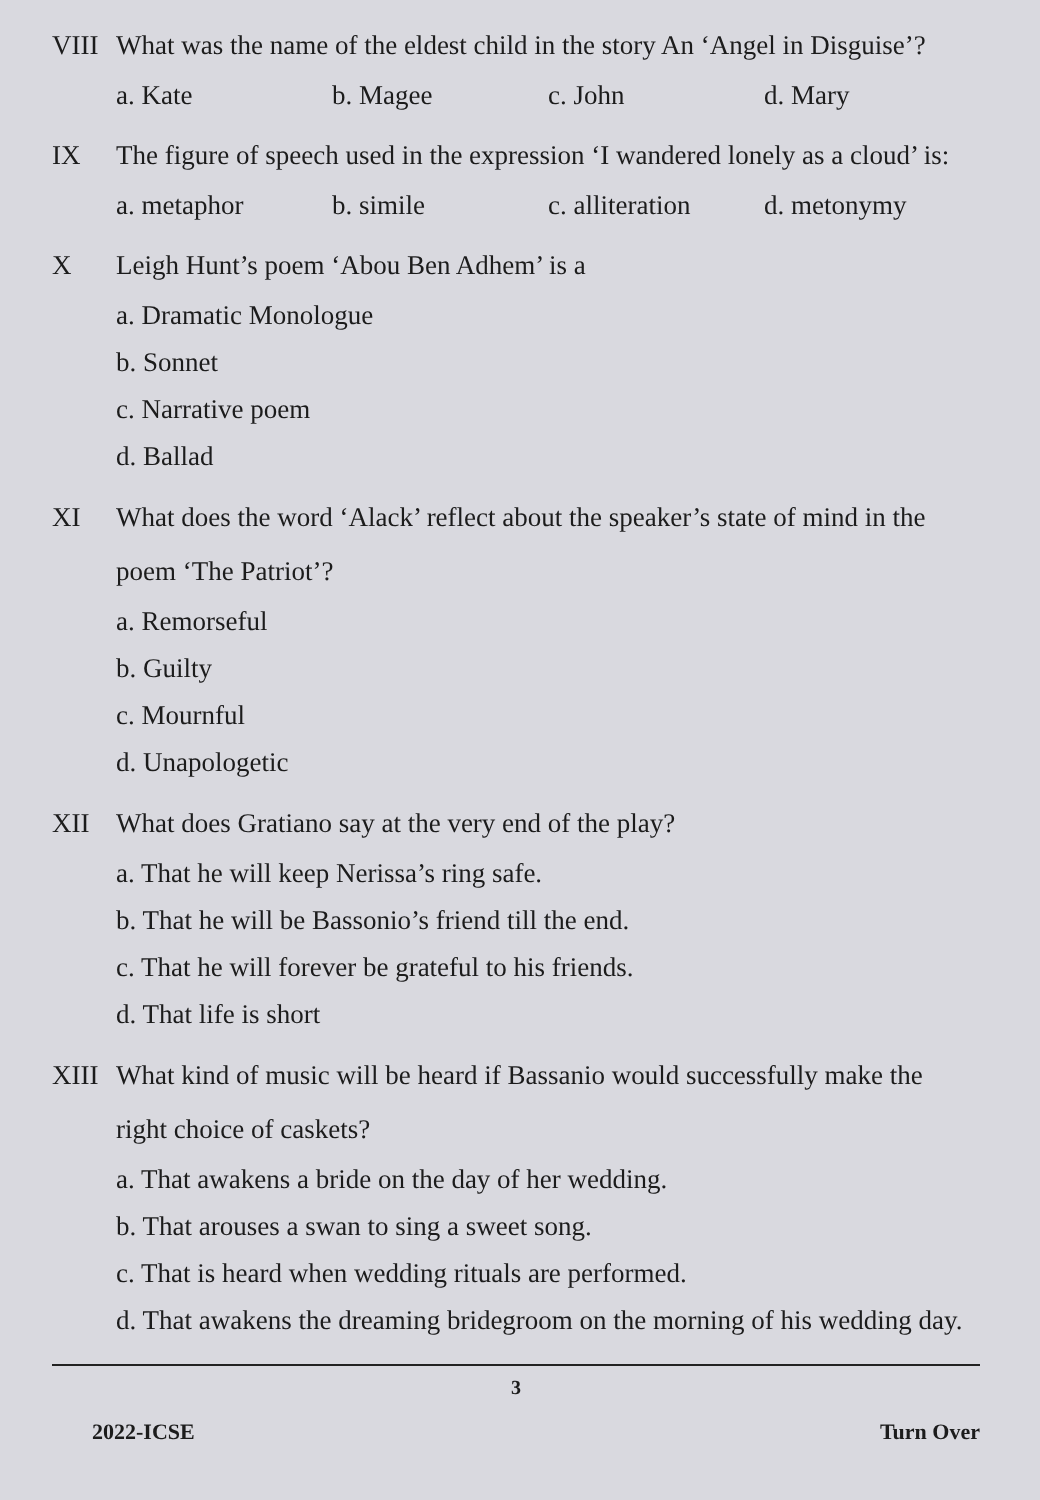VIII
What was the name of the eldest child in the story An ‘Angel in Disguise’?
a. Kate b. Magee c. John d. Mary
IX The figure of speech used in the expression ‘I wandered lonely as a cloud’ is:
a. metaphor b. simile c. alliteration d. metonymy
X Leigh Hunt’s poem ‘Abou Ben Adhem’ is a
a. Dramatic Monologue
b. Sonnet
c. Narrative poem
d. Ballad
XI What does the word ‘Alack’ reflect about the speaker’s state of mind in the poem ‘The Patriot’?
a. Remorseful
b. Guilty
c. Mournful
d. Unapologetic
XII What does Gratiano say at the very end of the play?
a. That he will keep Nerissa’s ring safe.
b. That he will be Bassonio’s friend till the end.
c. That he will forever be grateful to his friends.
d. That life is short
XIII
What kind of music will be heard if Bassanio would successfully make the right choice of caskets?
a. That awakens a bride on the day of her wedding.
b. That arouses a swan to sing a sweet song.
c. That is heard when wedding rituals are performed.
d. That awakens the dreaming bridegroom on the morning of his wedding day.
3
2022-ICSE Turn Over